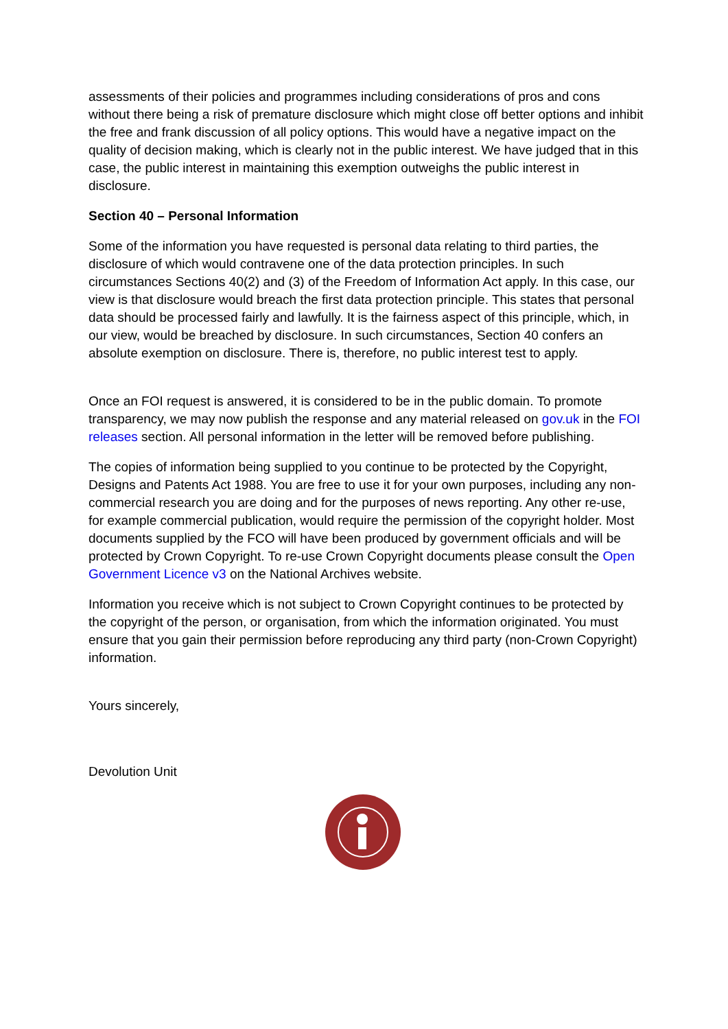assessments of their policies and programmes including considerations of pros and cons without there being a risk of premature disclosure which might close off better options and inhibit the free and frank discussion of all policy options. This would have a negative impact on the quality of decision making, which is clearly not in the public interest. We have judged that in this case, the public interest in maintaining this exemption outweighs the public interest in disclosure.
Section 40 – Personal Information
Some of the information you have requested is personal data relating to third parties, the disclosure of which would contravene one of the data protection principles. In such circumstances Sections 40(2) and (3) of the Freedom of Information Act apply. In this case, our view is that disclosure would breach the first data protection principle. This states that personal data should be processed fairly and lawfully. It is the fairness aspect of this principle, which, in our view, would be breached by disclosure. In such circumstances, Section 40 confers an absolute exemption on disclosure. There is, therefore, no public interest test to apply.
Once an FOI request is answered, it is considered to be in the public domain. To promote transparency, we may now publish the response and any material released on gov.uk in the FOI releases section. All personal information in the letter will be removed before publishing.
The copies of information being supplied to you continue to be protected by the Copyright, Designs and Patents Act 1988. You are free to use it for your own purposes, including any non-commercial research you are doing and for the purposes of news reporting. Any other re-use, for example commercial publication, would require the permission of the copyright holder. Most documents supplied by the FCO will have been produced by government officials and will be protected by Crown Copyright. To re-use Crown Copyright documents please consult the Open Government Licence v3 on the National Archives website.
Information you receive which is not subject to Crown Copyright continues to be protected by the copyright of the person, or organisation, from which the information originated. You must ensure that you gain their permission before reproducing any third party (non-Crown Copyright) information.
Yours sincerely,
Devolution Unit